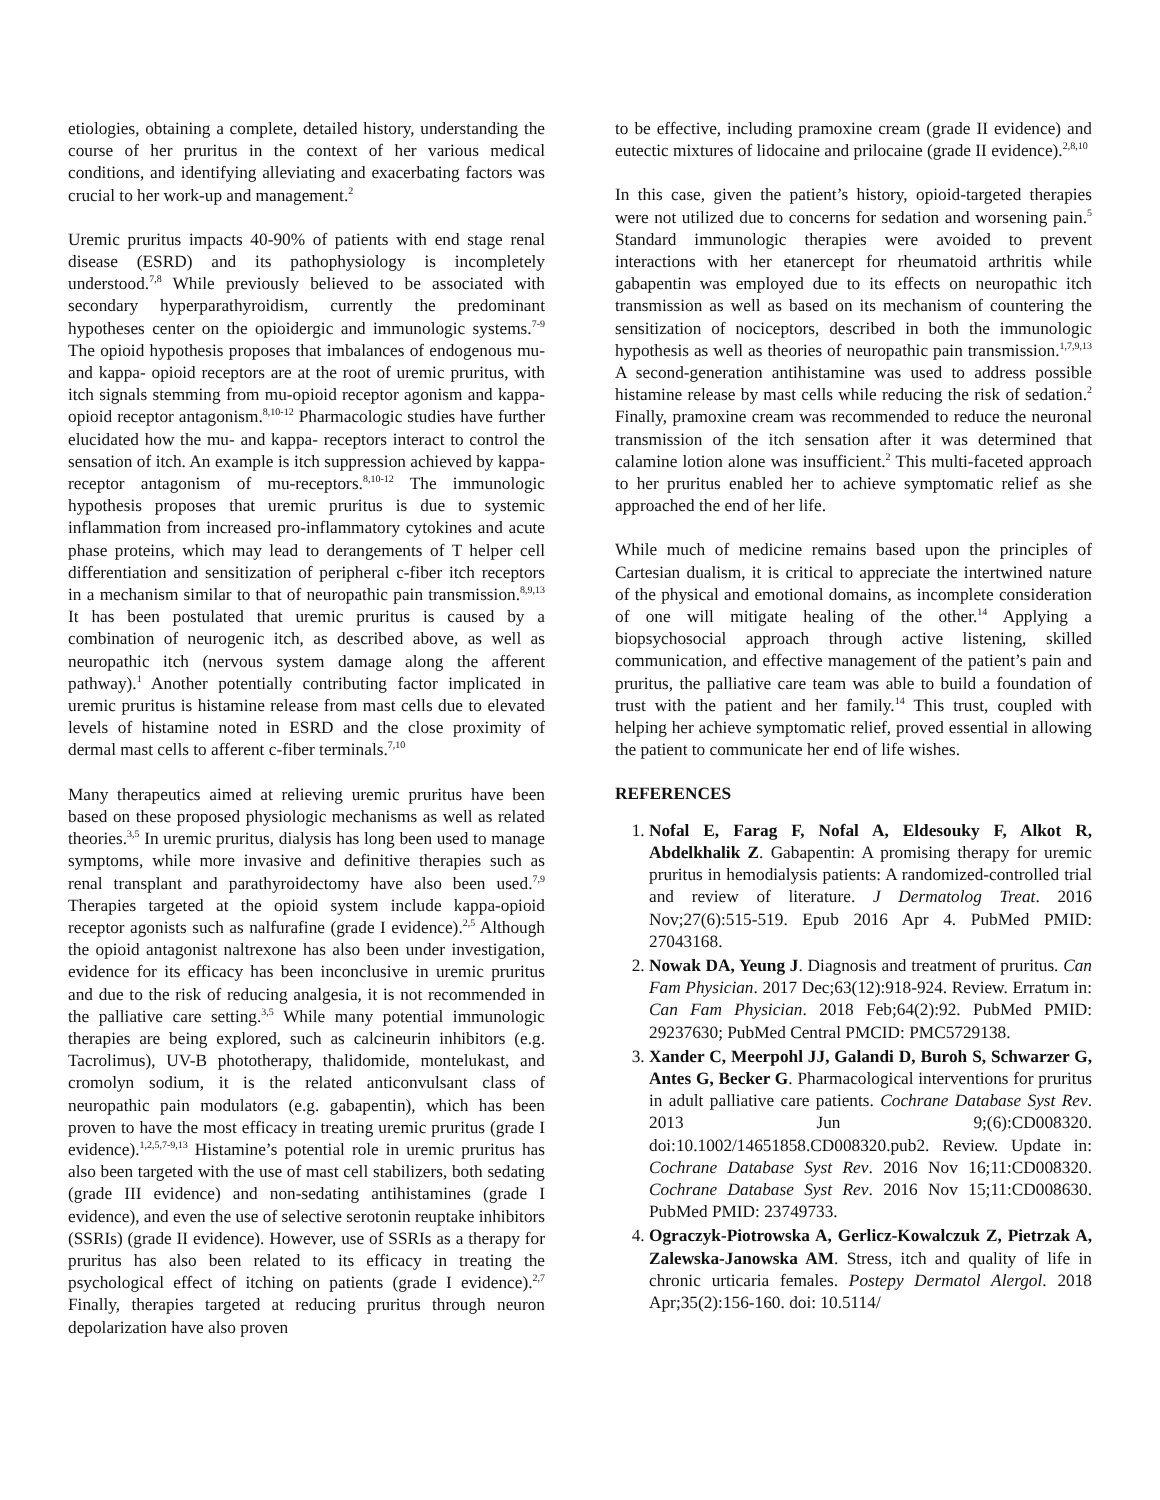etiologies, obtaining a complete, detailed history, understanding the course of her pruritus in the context of her various medical conditions, and identifying alleviating and exacerbating factors was crucial to her work-up and management.<sup>2</sup>
Uremic pruritus impacts 40-90% of patients with end stage renal disease (ESRD) and its pathophysiology is incompletely understood.<sup>7,8</sup> While previously believed to be associated with secondary hyperparathyroidism, currently the predominant hypotheses center on the opioidergic and immunologic systems.<sup>7-9</sup> The opioid hypothesis proposes that imbalances of endogenous mu- and kappa- opioid receptors are at the root of uremic pruritus, with itch signals stemming from mu-opioid receptor agonism and kappa-opioid receptor antagonism.<sup>8,10-12</sup> Pharmacologic studies have further elucidated how the mu- and kappa- receptors interact to control the sensation of itch. An example is itch suppression achieved by kappa-receptor antagonism of mu-receptors.<sup>8,10-12</sup> The immunologic hypothesis proposes that uremic pruritus is due to systemic inflammation from increased pro-inflammatory cytokines and acute phase proteins, which may lead to derangements of T helper cell differentiation and sensitization of peripheral c-fiber itch receptors in a mechanism similar to that of neuropathic pain transmission.<sup>8,9,13</sup> It has been postulated that uremic pruritus is caused by a combination of neurogenic itch, as described above, as well as neuropathic itch (nervous system damage along the afferent pathway).<sup>1</sup> Another potentially contributing factor implicated in uremic pruritus is histamine release from mast cells due to elevated levels of histamine noted in ESRD and the close proximity of dermal mast cells to afferent c-fiber terminals.<sup>7,10</sup>
Many therapeutics aimed at relieving uremic pruritus have been based on these proposed physiologic mechanisms as well as related theories.<sup>3,5</sup> In uremic pruritus, dialysis has long been used to manage symptoms, while more invasive and definitive therapies such as renal transplant and parathyroidectomy have also been used.<sup>7,9</sup> Therapies targeted at the opioid system include kappa-opioid receptor agonists such as nalfurafine (grade I evidence).<sup>2,5</sup> Although the opioid antagonist naltrexone has also been under investigation, evidence for its efficacy has been inconclusive in uremic pruritus and due to the risk of reducing analgesia, it is not recommended in the palliative care setting.<sup>3,5</sup> While many potential immunologic therapies are being explored, such as calcineurin inhibitors (e.g. Tacrolimus), UV-B phototherapy, thalidomide, montelukast, and cromolyn sodium, it is the related anticonvulsant class of neuropathic pain modulators (e.g. gabapentin), which has been proven to have the most efficacy in treating uremic pruritus (grade I evidence).<sup>1,2,5,7-9,13</sup> Histamine’s potential role in uremic pruritus has also been targeted with the use of mast cell stabilizers, both sedating (grade III evidence) and non-sedating antihistamines (grade I evidence), and even the use of selective serotonin reuptake inhibitors (SSRIs) (grade II evidence). However, use of SSRIs as a therapy for pruritus has also been related to its efficacy in treating the psychological effect of itching on patients (grade I evidence).<sup>2,7</sup> Finally, therapies targeted at reducing pruritus through neuron depolarization have also proven
to be effective, including pramoxine cream (grade II evidence) and eutectic mixtures of lidocaine and prilocaine (grade II evidence).<sup>2,8,10</sup>
In this case, given the patient’s history, opioid-targeted therapies were not utilized due to concerns for sedation and worsening pain.<sup>5</sup> Standard immunologic therapies were avoided to prevent interactions with her etanercept for rheumatoid arthritis while gabapentin was employed due to its effects on neuropathic itch transmission as well as based on its mechanism of countering the sensitization of nociceptors, described in both the immunologic hypothesis as well as theories of neuropathic pain transmission.<sup>1,7,9,13</sup> A second-generation antihistamine was used to address possible histamine release by mast cells while reducing the risk of sedation.<sup>2</sup> Finally, pramoxine cream was recommended to reduce the neuronal transmission of the itch sensation after it was determined that calamine lotion alone was insufficient.<sup>2</sup> This multi-faceted approach to her pruritus enabled her to achieve symptomatic relief as she approached the end of her life.
While much of medicine remains based upon the principles of Cartesian dualism, it is critical to appreciate the intertwined nature of the physical and emotional domains, as incomplete consideration of one will mitigate healing of the other.<sup>14</sup> Applying a biopsychosocial approach through active listening, skilled communication, and effective management of the patient’s pain and pruritus, the palliative care team was able to build a foundation of trust with the patient and her family.<sup>14</sup> This trust, coupled with helping her achieve symptomatic relief, proved essential in allowing the patient to communicate her end of life wishes.
REFERENCES
1. Nofal E, Farag F, Nofal A, Eldesouky F, Alkot R, Abdelkhalik Z. Gabapentin: A promising therapy for uremic pruritus in hemodialysis patients: A randomized-controlled trial and review of literature. J Dermatolog Treat. 2016 Nov;27(6):515-519. Epub 2016 Apr 4. PubMed PMID: 27043168.
2. Nowak DA, Yeung J. Diagnosis and treatment of pruritus. Can Fam Physician. 2017 Dec;63(12):918-924. Review. Erratum in: Can Fam Physician. 2018 Feb;64(2):92. PubMed PMID: 29237630; PubMed Central PMCID: PMC5729138.
3. Xander C, Meerpohl JJ, Galandi D, Buroh S, Schwarzer G, Antes G, Becker G. Pharmacological interventions for pruritus in adult palliative care patients. Cochrane Database Syst Rev. 2013 Jun 9;(6):CD008320. doi:10.1002/14651858.CD008320.pub2. Review. Update in: Cochrane Database Syst Rev. 2016 Nov 16;11:CD008320. Cochrane Database Syst Rev. 2016 Nov 15;11:CD008630. PubMed PMID: 23749733.
4. Ograczyk-Piotrowska A, Gerlicz-Kowalczuk Z, Pietrzak A, Zalewska-Janowska AM. Stress, itch and quality of life in chronic urticaria females. Postepy Dermatol Alergol. 2018 Apr;35(2):156-160. doi: 10.5114/